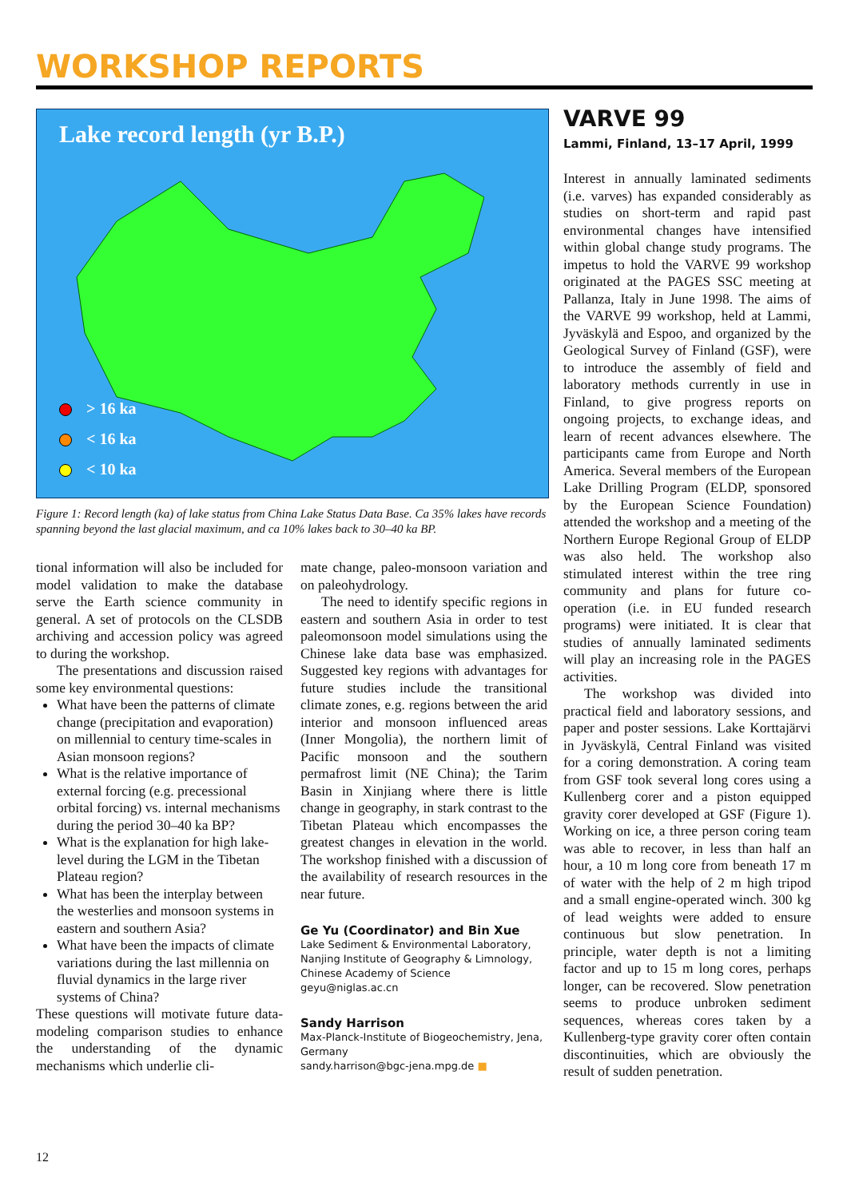WORKSHOP REPORTS
Lake record length (yr B.P.)
> 16 ka
< 16 ka
< 10 ka
Figure 1: Record length (ka) of lake status from China Lake Status Data Base. Ca 35% lakes have records spanning beyond the last glacial maximum, and ca 10% lakes back to 30–40 ka BP.
tional information will also be included for model validation to make the database serve the Earth science community in general. A set of protocols on the CLSDB archiving and accession policy was agreed to during the workshop.
The presentations and discussion raised some key environmental questions:
What have been the patterns of climate change (precipitation and evaporation) on millennial to century time-scales in Asian monsoon regions?
What is the relative importance of external forcing (e.g. precessional orbital forcing) vs. internal mechanisms during the period 30–40 ka BP?
What is the explanation for high lake-level during the LGM in the Tibetan Plateau region?
What has been the interplay between the westerlies and monsoon systems in eastern and southern Asia?
What have been the impacts of climate variations during the last millennia on fluvial dynamics in the large river systems of China?
These questions will motivate future data-modeling comparison studies to enhance the understanding of the dynamic mechanisms which underlie cli-
mate change, paleo-monsoon variation and on paleohydrology.
The need to identify specific regions in eastern and southern Asia in order to test paleomonsoon model simulations using the Chinese lake data base was emphasized. Suggested key regions with advantages for future studies include the transitional climate zones, e.g. regions between the arid interior and monsoon influenced areas (Inner Mongolia), the northern limit of Pacific monsoon and the southern permafrost limit (NE China); the Tarim Basin in Xinjiang where there is little change in geography, in stark contrast to the Tibetan Plateau which encompasses the greatest changes in elevation in the world. The workshop finished with a discussion of the availability of research resources in the near future.
Ge Yu (Coordinator) and Bin Xue
Lake Sediment & Environmental Laboratory, Nanjing Institute of Geography & Limnology, Chinese Academy of Science
geyu@niglas.ac.cn
Sandy Harrison
Max-Planck-Institute of Biogeochemistry, Jena, Germany
sandy.harrison@bgc-jena.mpg.de ■
VARVE 99
Lammi, Finland, 13–17 April, 1999
Interest in annually laminated sediments (i.e. varves) has expanded considerably as studies on short-term and rapid past environmental changes have intensified within global change study programs. The impetus to hold the VARVE 99 workshop originated at the PAGES SSC meeting at Pallanza, Italy in June 1998. The aims of the VARVE 99 workshop, held at Lammi, Jyväskylä and Espoo, and organized by the Geological Survey of Finland (GSF), were to introduce the assembly of field and laboratory methods currently in use in Finland, to give progress reports on ongoing projects, to exchange ideas, and learn of recent advances elsewhere. The participants came from Europe and North America. Several members of the European Lake Drilling Program (ELDP, sponsored by the European Science Foundation) attended the workshop and a meeting of the Northern Europe Regional Group of ELDP was also held. The workshop also stimulated interest within the tree ring community and plans for future co-operation (i.e. in EU funded research programs) were initiated. It is clear that studies of annually laminated sediments will play an increasing role in the PAGES activities.
The workshop was divided into practical field and laboratory sessions, and paper and poster sessions. Lake Korttajärvi in Jyväskylä, Central Finland was visited for a coring demonstration. A coring team from GSF took several long cores using a Kullenberg corer and a piston equipped gravity corer developed at GSF (Figure 1). Working on ice, a three person coring team was able to recover, in less than half an hour, a 10 m long core from beneath 17 m of water with the help of 2 m high tripod and a small engine-operated winch. 300 kg of lead weights were added to ensure continuous but slow penetration. In principle, water depth is not a limiting factor and up to 15 m long cores, perhaps longer, can be recovered. Slow penetration seems to produce unbroken sediment sequences, whereas cores taken by a Kullenberg-type gravity corer often contain discontinuities, which are obviously the result of sudden penetration.
12